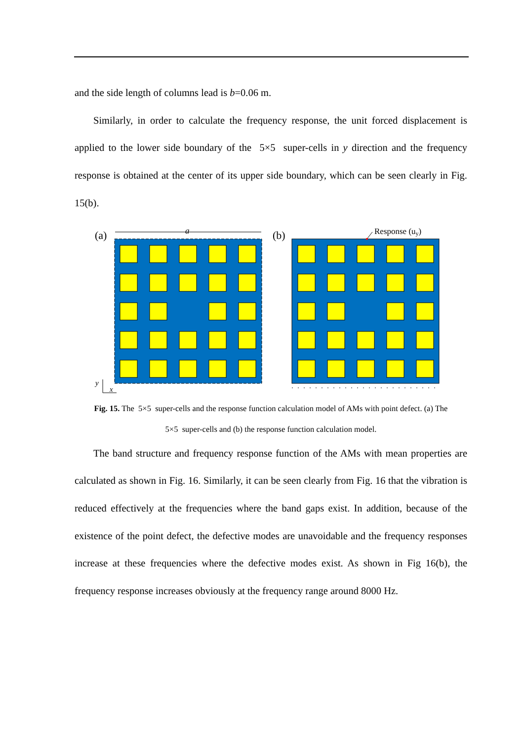and the side length of columns lead is b=0.06 m.
Similarly, in order to calculate the frequency response, the unit forced displacement is applied to the lower side boundary of the 5×5 super-cells in y direction and the frequency response is obtained at the center of its upper side boundary, which can be seen clearly in Fig. 15(b).
(a)
(b)
a
Response (uy)
y
x
Fig. 15. The 5×5 super-cells and the response function calculation model of AMs with point defect. (a) The
5×5 super-cells and (b) the response function calculation model.
The band structure and frequency response function of the AMs with mean properties are calculated as shown in Fig. 16. Similarly, it can be seen clearly from Fig. 16 that the vibration is reduced effectively at the frequencies where the band gaps exist. In addition, because of the existence of the point defect, the defective modes are unavoidable and the frequency responses increase at these frequencies where the defective modes exist. As shown in Fig 16(b), the frequency response increases obviously at the frequency range around 8000 Hz.